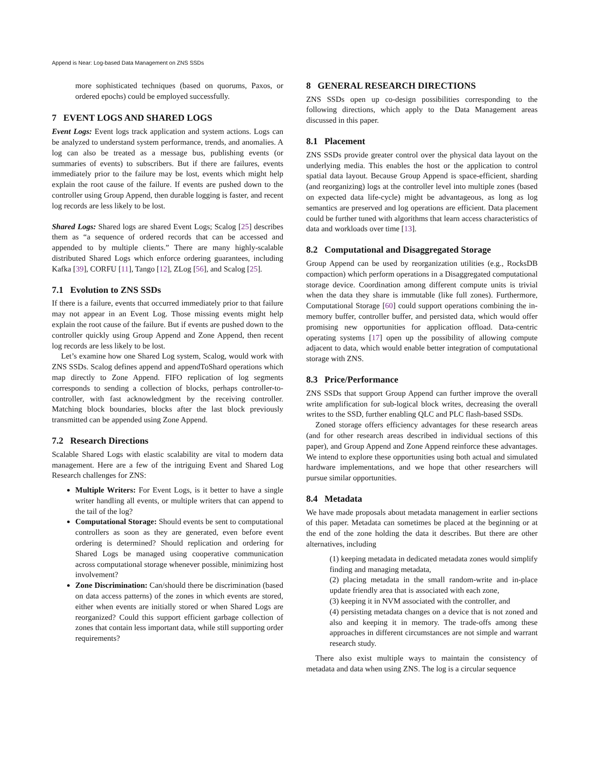Append is Near: Log-based Data Management on ZNS SSDs
more sophisticated techniques (based on quorums, Paxos, or ordered epochs) could be employed successfully.
7 EVENT LOGS AND SHARED LOGS
Event Logs: Event logs track application and system actions. Logs can be analyzed to understand system performance, trends, and anomalies. A log can also be treated as a message bus, publishing events (or summaries of events) to subscribers. But if there are failures, events immediately prior to the failure may be lost, events which might help explain the root cause of the failure. If events are pushed down to the controller using Group Append, then durable logging is faster, and recent log records are less likely to be lost.
Shared Logs: Shared logs are shared Event Logs; Scalog [25] describes them as “a sequence of ordered records that can be accessed and appended to by multiple clients.” There are many highly-scalable distributed Shared Logs which enforce ordering guarantees, including Kafka [39], CORFU [11], Tango [12], ZLog [56], and Scalog [25].
7.1 Evolution to ZNS SSDs
If there is a failure, events that occurred immediately prior to that failure may not appear in an Event Log. Those missing events might help explain the root cause of the failure. But if events are pushed down to the controller quickly using Group Append and Zone Append, then recent log records are less likely to be lost.
Let’s examine how one Shared Log system, Scalog, would work with ZNS SSDs. Scalog defines append and appendToShard operations which map directly to Zone Append. FIFO replication of log segments corresponds to sending a collection of blocks, perhaps controller-to-controller, with fast acknowledgment by the receiving controller. Matching block boundaries, blocks after the last block previously transmitted can be appended using Zone Append.
7.2 Research Directions
Scalable Shared Logs with elastic scalability are vital to modern data management. Here are a few of the intriguing Event and Shared Log Research challenges for ZNS:
Multiple Writers: For Event Logs, is it better to have a single writer handling all events, or multiple writers that can append to the tail of the log?
Computational Storage: Should events be sent to computational controllers as soon as they are generated, even before event ordering is determined? Should replication and ordering for Shared Logs be managed using cooperative communication across computational storage whenever possible, minimizing host involvement?
Zone Discrimination: Can/should there be discrimination (based on data access patterns) of the zones in which events are stored, either when events are initially stored or when Shared Logs are reorganized? Could this support efficient garbage collection of zones that contain less important data, while still supporting order requirements?
8 GENERAL RESEARCH DIRECTIONS
ZNS SSDs open up co-design possibilities corresponding to the following directions, which apply to the Data Management areas discussed in this paper.
8.1 Placement
ZNS SSDs provide greater control over the physical data layout on the underlying media. This enables the host or the application to control spatial data layout. Because Group Append is space-efficient, sharding (and reorganizing) logs at the controller level into multiple zones (based on expected data life-cycle) might be advantageous, as long as log semantics are preserved and log operations are efficient. Data placement could be further tuned with algorithms that learn access characteristics of data and workloads over time [13].
8.2 Computational and Disaggregated Storage
Group Append can be used by reorganization utilities (e.g., RocksDB compaction) which perform operations in a Disaggregated computational storage device. Coordination among different compute units is trivial when the data they share is immutable (like full zones). Furthermore, Computational Storage [60] could support operations combining the in-memory buffer, controller buffer, and persisted data, which would offer promising new opportunities for application offload. Data-centric operating systems [17] open up the possibility of allowing compute adjacent to data, which would enable better integration of computational storage with ZNS.
8.3 Price/Performance
ZNS SSDs that support Group Append can further improve the overall write amplification for sub-logical block writes, decreasing the overall writes to the SSD, further enabling QLC and PLC flash-based SSDs.
Zoned storage offers efficiency advantages for these research areas (and for other research areas described in individual sections of this paper), and Group Append and Zone Append reinforce these advantages. We intend to explore these opportunities using both actual and simulated hardware implementations, and we hope that other researchers will pursue similar opportunities.
8.4 Metadata
We have made proposals about metadata management in earlier sections of this paper. Metadata can sometimes be placed at the beginning or at the end of the zone holding the data it describes. But there are other alternatives, including
(1) keeping metadata in dedicated metadata zones would simplify finding and managing metadata,
(2) placing metadata in the small random-write and in-place update friendly area that is associated with each zone,
(3) keeping it in NVM associated with the controller, and
(4) persisting metadata changes on a device that is not zoned and also and keeping it in memory. The trade-offs among these approaches in different circumstances are not simple and warrant research study.
There also exist multiple ways to maintain the consistency of metadata and data when using ZNS. The log is a circular sequence